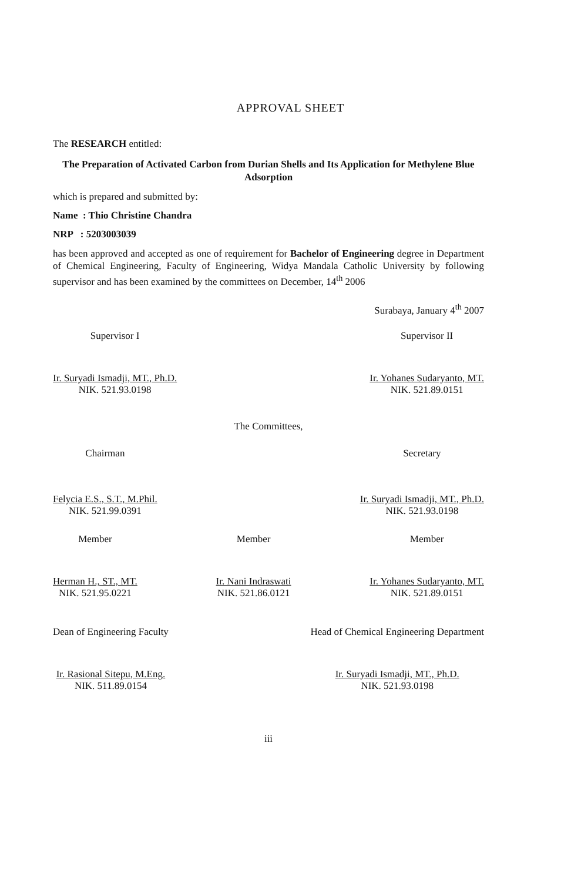APPROVAL SHEET
The RESEARCH entitled:
The Preparation of Activated Carbon from Durian Shells and Its Application for Methylene Blue Adsorption
which is prepared and submitted by:
Name : Thio Christine Chandra
NRP : 5203003039
has been approved and accepted as one of requirement for Bachelor of Engineering degree in Department of Chemical Engineering, Faculty of Engineering, Widya Mandala Catholic University by following supervisor and has been examined by the committees on December, 14<sup>th</sup> 2006
Surabaya, January 4<sup>th</sup> 2007
Supervisor I
Ir. Suryadi Ismadji, MT., Ph.D.
NIK. 521.93.0198
Supervisor II
Ir. Yohanes Sudaryanto, MT.
NIK. 521.89.0151
The Committees,
Chairman
Felycia E.S., S.T., M.Phil.
NIK. 521.99.0391
Secretary
Ir. Suryadi Ismadji, MT., Ph.D.
NIK. 521.93.0198
Member
Herman H., ST., MT.
NIK. 521.95.0221
Member
Ir. Nani Indraswati
NIK. 521.86.0121
Member
Ir. Yohanes Sudaryanto, MT.
NIK. 521.89.0151
Dean of Engineering Faculty
Ir. Rasional Sitepu, M.Eng.
NIK. 511.89.0154
Head of Chemical Engineering Department
Ir. Suryadi Ismadji, MT., Ph.D.
NIK. 521.93.0198
iii